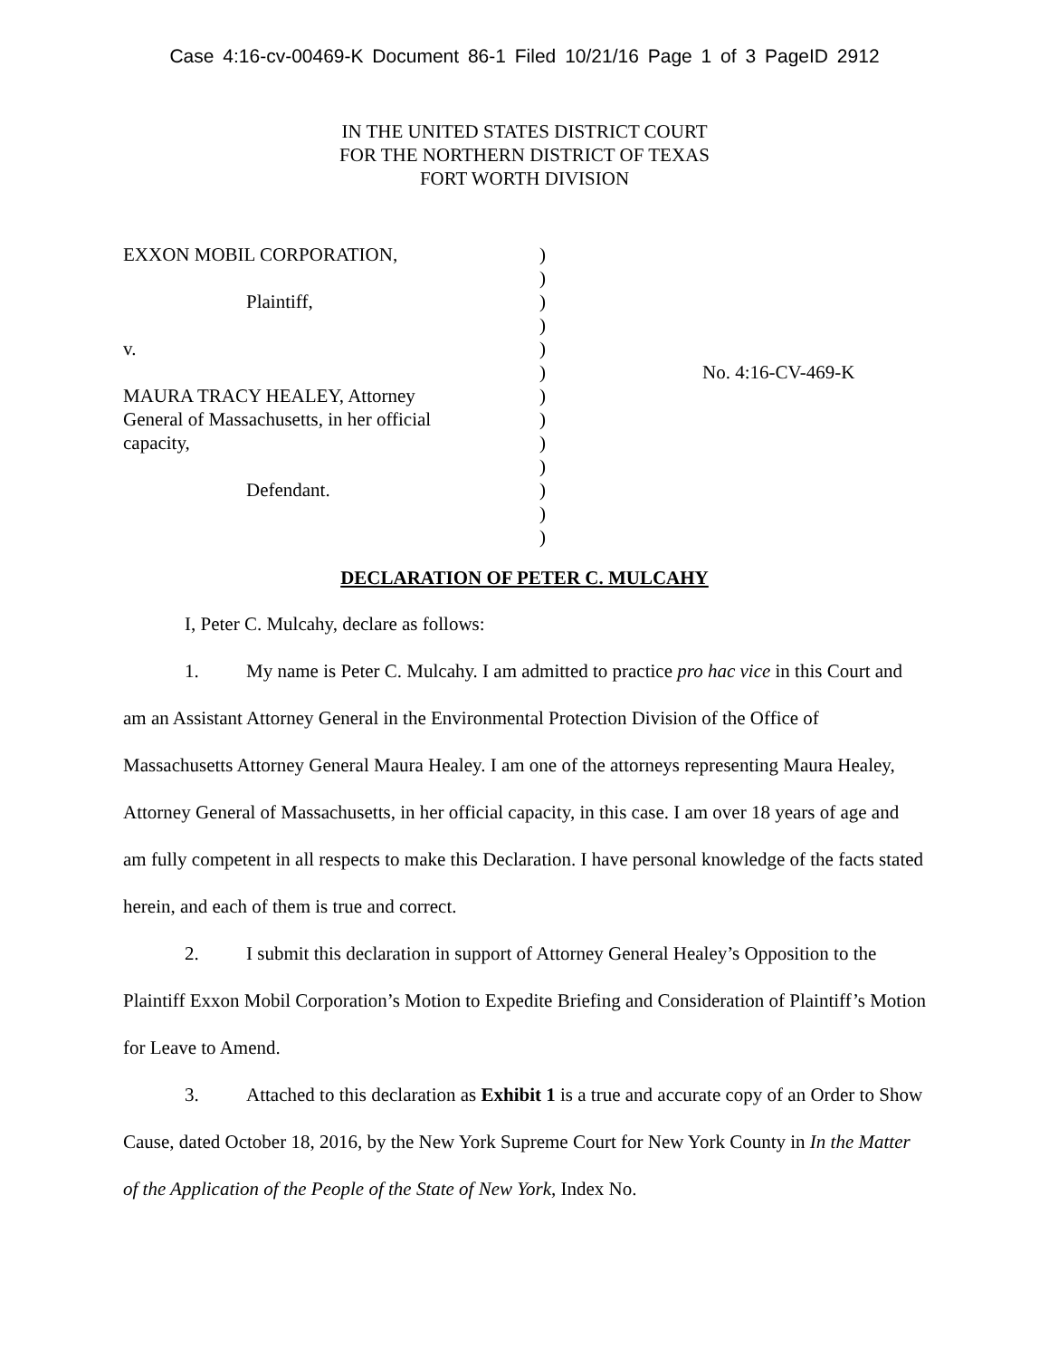Case 4:16-cv-00469-K Document 86-1 Filed 10/21/16 Page 1 of 3 PageID 2912
IN THE UNITED STATES DISTRICT COURT
FOR THE NORTHERN DISTRICT OF TEXAS
FORT WORTH DIVISION
EXXON MOBIL CORPORATION,
Plaintiff,
v.
MAURA TRACY HEALEY, Attorney
General of Massachusetts, in her official
capacity,
Defendant.
)
)
)
)
)
)
)
)
)
)
)
)
)
No. 4:16-CV-469-K
DECLARATION OF PETER C. MULCAHY
I, Peter C. Mulcahy, declare as follows:
1. My name is Peter C. Mulcahy. I am admitted to practice pro hac vice in this Court and am an Assistant Attorney General in the Environmental Protection Division of the Office of Massachusetts Attorney General Maura Healey. I am one of the attorneys representing Maura Healey, Attorney General of Massachusetts, in her official capacity, in this case. I am over 18 years of age and am fully competent in all respects to make this Declaration. I have personal knowledge of the facts stated herein, and each of them is true and correct.
2. I submit this declaration in support of Attorney General Healey’s Opposition to the Plaintiff Exxon Mobil Corporation’s Motion to Expedite Briefing and Consideration of Plaintiff’s Motion for Leave to Amend.
3. Attached to this declaration as Exhibit 1 is a true and accurate copy of an Order to Show Cause, dated October 18, 2016, by the New York Supreme Court for New York County in In the Matter of the Application of the People of the State of New York, Index No.